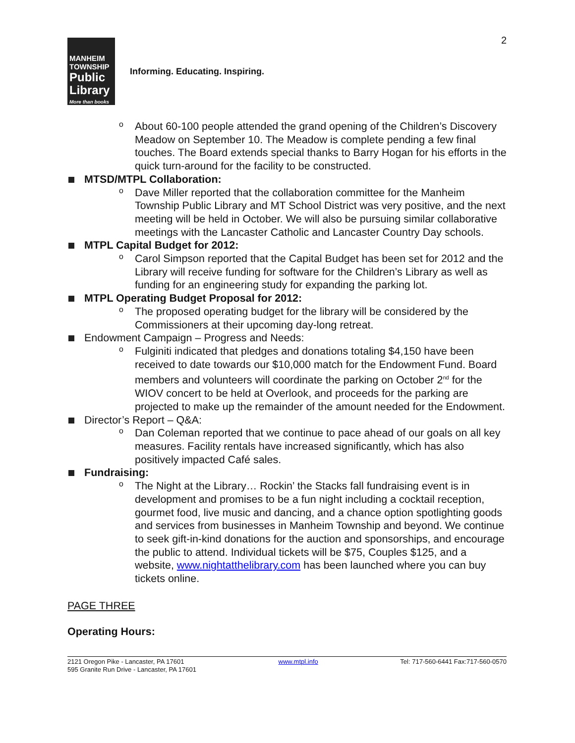2
MANHEIM
TOWNSHIP
Public
Library
More than books
Informing. Educating. Inspiring.
o About 60-100 people attended the grand opening of the Children’s Discovery Meadow on September 10. The Meadow is complete pending a few final touches. The Board extends special thanks to Barry Hogan for his efforts in the quick turn-around for the facility to be constructed.
MTSD/MTPL Collaboration:
o Dave Miller reported that the collaboration committee for the Manheim Township Public Library and MT School District was very positive, and the next meeting will be held in October. We will also be pursuing similar collaborative meetings with the Lancaster Catholic and Lancaster Country Day schools.
MTPL Capital Budget for 2012:
o Carol Simpson reported that the Capital Budget has been set for 2012 and the Library will receive funding for software for the Children’s Library as well as funding for an engineering study for expanding the parking lot.
MTPL Operating Budget Proposal for 2012:
o The proposed operating budget for the library will be considered by the Commissioners at their upcoming day-long retreat.
Endowment Campaign – Progress and Needs:
o Fulginiti indicated that pledges and donations totaling $4,150 have been received to date towards our $10,000 match for the Endowment Fund. Board members and volunteers will coordinate the parking on October 2<sup>nd</sup> for the WIOV concert to be held at Overlook, and proceeds for the parking are projected to make up the remainder of the amount needed for the Endowment.
Director’s Report – Q&A:
o Dan Coleman reported that we continue to pace ahead of our goals on all key measures. Facility rentals have increased significantly, which has also positively impacted Café sales.
Fundraising:
o The Night at the Library… Rockin’ the Stacks fall fundraising event is in development and promises to be a fun night including a cocktail reception, gourmet food, live music and dancing, and a chance option spotlighting goods and services from businesses in Manheim Township and beyond. We continue to seek gift-in-kind donations for the auction and sponsorships, and encourage the public to attend. Individual tickets will be $75, Couples $125, and a website, www.nightatthelibrary.com has been launched where you can buy tickets online.
PAGE THREE
Operating Hours:
2121 Oregon Pike - Lancaster, PA 17601
595 Granite Run Drive - Lancaster, PA 17601
www.mtpl.info Tel: 717-560-6441 Fax:717-560-0570